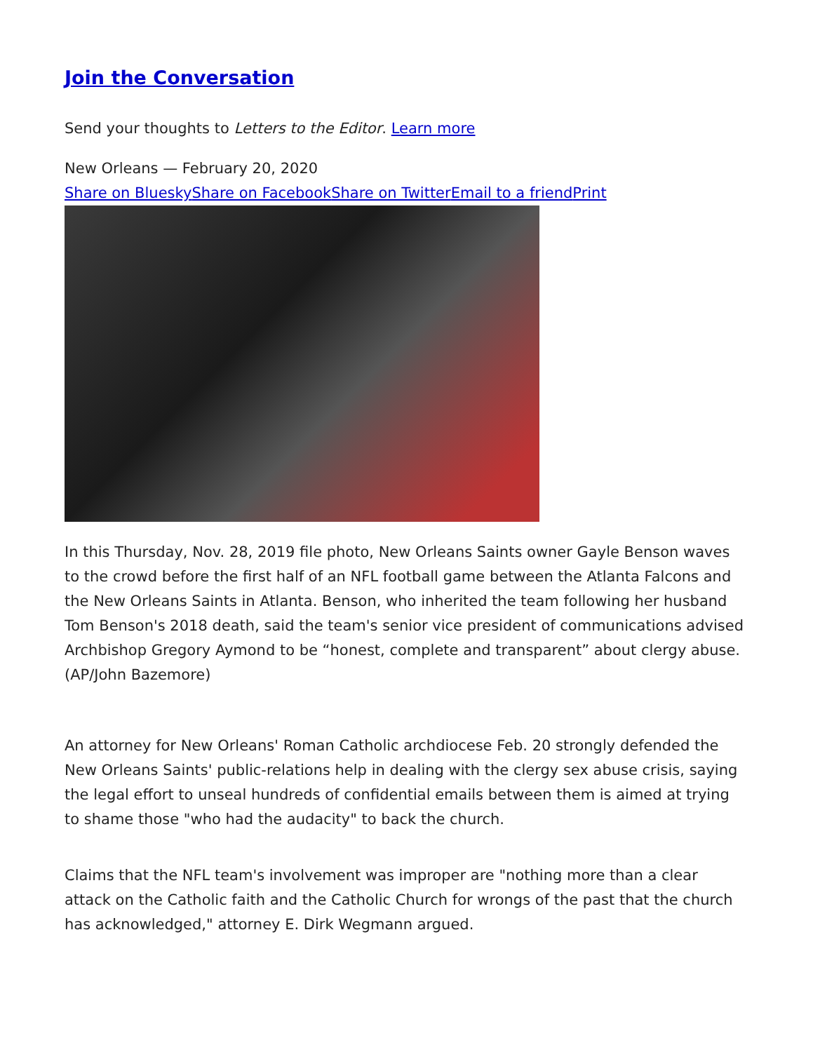Join the Conversation
Send your thoughts to Letters to the Editor. Learn more
New Orleans — February 20, 2020
Share on Bluesky Share on Facebook Share on Twitter Email to a friend Print
In this Thursday, Nov. 28, 2019 file photo, New Orleans Saints owner Gayle Benson waves to the crowd before the first half of an NFL football game between the Atlanta Falcons and the New Orleans Saints in Atlanta. Benson, who inherited the team following her husband Tom Benson's 2018 death, said the team's senior vice president of communications advised Archbishop Gregory Aymond to be “honest, complete and transparent” about clergy abuse. (AP/John Bazemore)
An attorney for New Orleans' Roman Catholic archdiocese Feb. 20 strongly defended the New Orleans Saints' public-relations help in dealing with the clergy sex abuse crisis, saying the legal effort to unseal hundreds of confidential emails between them is aimed at trying to shame those "who had the audacity" to back the church.
Claims that the NFL team's involvement was improper are "nothing more than a clear attack on the Catholic faith and the Catholic Church for wrongs of the past that the church has acknowledged," attorney E. Dirk Wegmann argued.